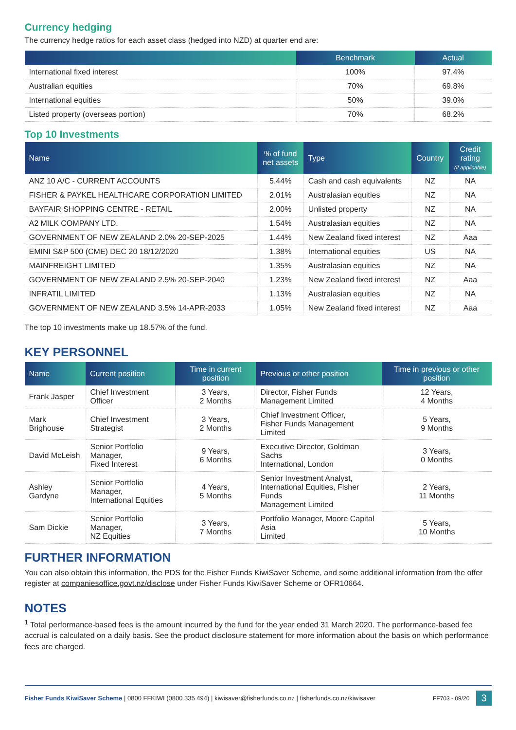Currency hedging
The currency hedge ratios for each asset class (hedged into NZD) at quarter end are:
| | Benchmark | Actual |
| --- | --- | --- |
| International fixed interest | 100% | 97.4% |
| Australian equities | 70% | 69.8% |
| International equities | 50% | 39.0% |
| Listed property (overseas portion) | 70% | 68.2% |
Top 10 Investments
| Name | % of fund net assets | Type | Country | Credit rating (if applicable) |
| --- | --- | --- | --- | --- |
| ANZ 10 A/C - CURRENT ACCOUNTS | 5.44% | Cash and cash equivalents | NZ | NA |
| FISHER & PAYKEL HEALTHCARE CORPORATION LIMITED | 2.01% | Australasian equities | NZ | NA |
| BAYFAIR SHOPPING CENTRE - RETAIL | 2.00% | Unlisted property | NZ | NA |
| A2 MILK COMPANY LTD. | 1.54% | Australasian equities | NZ | NA |
| GOVERNMENT OF NEW ZEALAND 2.0% 20-SEP-2025 | 1.44% | New Zealand fixed interest | NZ | Aaa |
| EMINI S&P 500 (CME) DEC 20 18/12/2020 | 1.38% | International equities | US | NA |
| MAINFREIGHT LIMITED | 1.35% | Australasian equities | NZ | NA |
| GOVERNMENT OF NEW ZEALAND 2.5% 20-SEP-2040 | 1.23% | New Zealand fixed interest | NZ | Aaa |
| INFRATIL LIMITED | 1.13% | Australasian equities | NZ | NA |
| GOVERNMENT OF NEW ZEALAND 3.5% 14-APR-2033 | 1.05% | New Zealand fixed interest | NZ | Aaa |
The top 10 investments make up 18.57% of the fund.
KEY PERSONNEL
| Name | Current position | Time in current position | Previous or other position | Time in previous or other position |
| --- | --- | --- | --- | --- |
| Frank Jasper | Chief Investment Officer | 3 Years, 2 Months | Director, Fisher Funds Management Limited | 12 Years, 4 Months |
| Mark Brighouse | Chief Investment Strategist | 3 Years, 2 Months | Chief Investment Officer, Fisher Funds Management Limited | 5 Years, 9 Months |
| David McLeish | Senior Portfolio Manager, Fixed Interest | 9 Years, 6 Months | Executive Director, Goldman Sachs International, London | 3 Years, 0 Months |
| Ashley Gardyne | Senior Portfolio Manager, International Equities | 4 Years, 5 Months | Senior Investment Analyst, International Equities, Fisher Funds Management Limited | 2 Years, 11 Months |
| Sam Dickie | Senior Portfolio Manager, NZ Equities | 3 Years, 7 Months | Portfolio Manager, Moore Capital Asia Limited | 5 Years, 10 Months |
FURTHER INFORMATION
You can also obtain this information, the PDS for the Fisher Funds KiwiSaver Scheme, and some additional information from the offer register at companiesoffice.govt.nz/disclose under Fisher Funds KiwiSaver Scheme or OFR10664.
NOTES
<sup>1</sup> Total performance-based fees is the amount incurred by the fund for the year ended 31 March 2020. The performance-based fee accrual is calculated on a daily basis. See the product disclosure statement for more information about the basis on which performance fees are charged.
Fisher Funds KiwiSaver Scheme | 0800 FFKIWI (0800 335 494) | kiwisaver@fisherfunds.co.nz | fisherfunds.co.nz/kiwisaver FF703 - 09/20 3